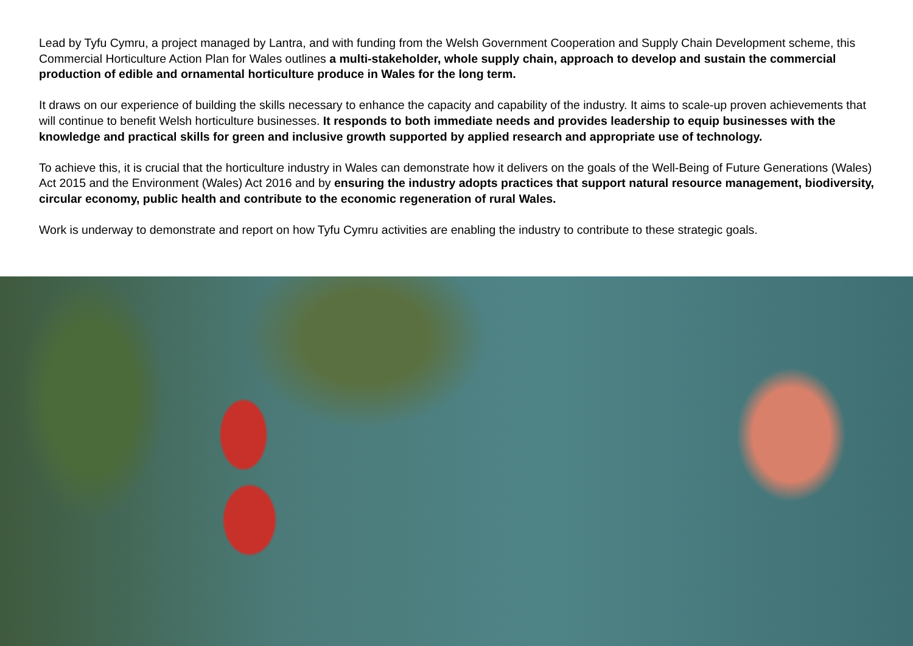Lead by Tyfu Cymru, a project managed by Lantra, and with funding from the Welsh Government Cooperation and Supply Chain Development scheme, this Commercial Horticulture Action Plan for Wales outlines a multi-stakeholder, whole supply chain, approach to develop and sustain the commercial production of edible and ornamental horticulture produce in Wales for the long term.
It draws on our experience of building the skills necessary to enhance the capacity and capability of the industry. It aims to scale-up proven achievements that will continue to benefit Welsh horticulture businesses. It responds to both immediate needs and provides leadership to equip businesses with the knowledge and practical skills for green and inclusive growth supported by applied research and appropriate use of technology.
To achieve this, it is crucial that the horticulture industry in Wales can demonstrate how it delivers on the goals of the Well-Being of Future Generations (Wales) Act 2015 and the Environment (Wales) Act 2016 and by ensuring the industry adopts practices that support natural resource management, biodiversity, circular economy, public health and contribute to the economic regeneration of rural Wales.
Work is underway to demonstrate and report on how Tyfu Cymru activities are enabling the industry to contribute to these strategic goals.